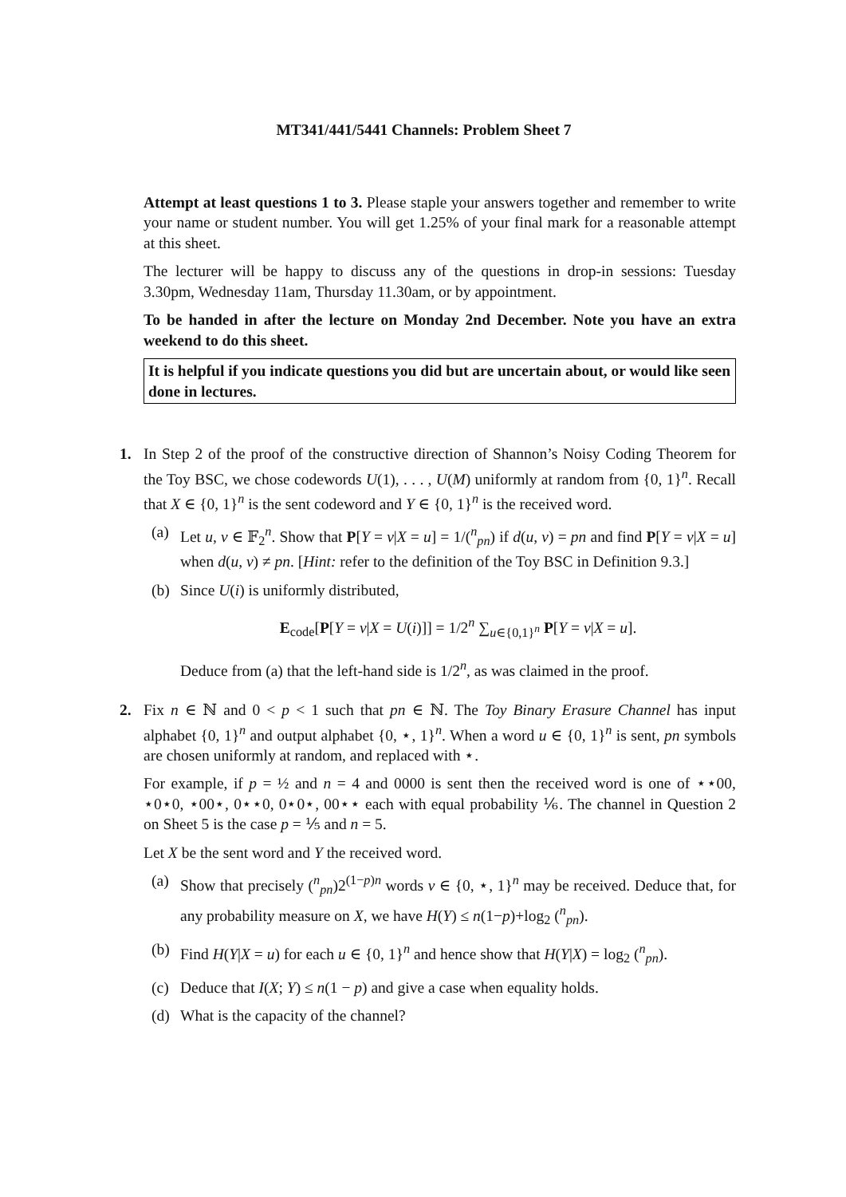MT341/441/5441 Channels: Problem Sheet 7
Attempt at least questions 1 to 3. Please staple your answers together and remember to write your name or student number. You will get 1.25% of your final mark for a reasonable attempt at this sheet.
The lecturer will be happy to discuss any of the questions in drop-in sessions: Tuesday 3.30pm, Wednesday 11am, Thursday 11.30am, or by appointment.
To be handed in after the lecture on Monday 2nd December. Note you have an extra weekend to do this sheet.
It is helpful if you indicate questions you did but are uncertain about, or would like seen done in lectures.
1. In Step 2 of the proof of the constructive direction of Shannon’s Noisy Coding Theorem for the Toy BSC, we chose codewords U(1), . . . , U(M) uniformly at random from {0, 1}<sup>n</sup>. Recall that X ∈ {0, 1}<sup>n</sup> is the sent codeword and Y ∈ {0, 1}<sup>n</sup> is the received word.
(a) Let u, v ∈ 𝔽<sub>2</sub><sup>n</sup>. Show that P[Y = v|X = u] = 1/(<sup>n</sup><sub>pn</sub>) if d(u, v) = pn and find P[Y = v|X = u] when d(u, v) ≠ pn. [Hint: refer to the definition of the Toy BSC in Definition 9.3.]
(b) Since U(i) is uniformly distributed,
E<sub>code</sub>[P[Y = v|X = U(i)]] = 1/2<sup>n</sup> ∑<sub>u∈{0,1}<sup>n</sup></sub> P[Y = v|X = u].
Deduce from (a) that the left-hand side is 1/2<sup>n</sup>, as was claimed in the proof.
2. Fix n ∈ ℕ and 0 < p < 1 such that pn ∈ ℕ. The Toy Binary Erasure Channel has input alphabet {0, 1}<sup>n</sup> and output alphabet {0, ⋆, 1}<sup>n</sup>. When a word u ∈ {0, 1}<sup>n</sup> is sent, pn symbols are chosen uniformly at random, and replaced with ⋆.
For example, if p = ½ and n = 4 and 0000 is sent then the received word is one of ⋆⋆00, ⋆0⋆0, ⋆00⋆, 0⋆⋆0, 0⋆0⋆, 00⋆⋆ each with equal probability ⅙. The channel in Question 2 on Sheet 5 is the case p = ⅕ and n = 5.
Let X be the sent word and Y the received word.
(a) Show that precisely (<sup>n</sup><sub>pn</sub>)2<sup>(1−p)n</sup> words v ∈ {0, ⋆, 1}<sup>n</sup> may be received. Deduce that, for any probability measure on X, we have H(Y) ≤ n(1−p)+log<sub>2</sub> (<sup>n</sup><sub>pn</sub>).
(b) Find H(Y|X = u) for each u ∈ {0, 1}<sup>n</sup> and hence show that H(Y|X) = log<sub>2</sub> (<sup>n</sup><sub>pn</sub>).
(c) Deduce that I(X; Y) ≤ n(1 − p) and give a case when equality holds.
(d) What is the capacity of the channel?